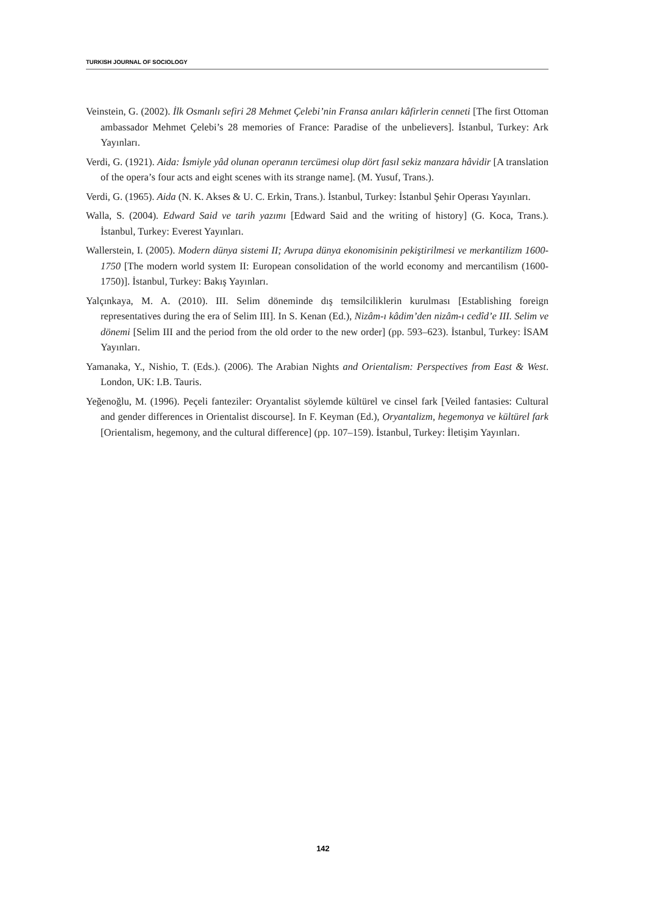TURKISH JOURNAL OF SOCIOLOGY
Veinstein, G. (2002). İlk Osmanlı sefiri 28 Mehmet Çelebi’nin Fransa anıları kâfirlerin cenneti [The first Ottoman ambassador Mehmet Çelebi’s 28 memories of France: Paradise of the unbelievers]. İstanbul, Turkey: Ark Yayınları.
Verdi, G. (1921). Aida: İsmiyle yâd olunan operanın tercümesi olup dört fasıl sekiz manzara hâvidir [A translation of the opera’s four acts and eight scenes with its strange name]. (M. Yusuf, Trans.).
Verdi, G. (1965). Aida (N. K. Akses & U. C. Erkin, Trans.). İstanbul, Turkey: İstanbul Şehir Operası Yayınları.
Walla, S. (2004). Edward Said ve tarih yazımı [Edward Said and the writing of history] (G. Koca, Trans.). İstanbul, Turkey: Everest Yayınları.
Wallerstein, I. (2005). Modern dünya sistemi II; Avrupa dünya ekonomisinin pekiştirilmesi ve merkantilizm 1600-1750 [The modern world system II: European consolidation of the world economy and mercantilism (1600-1750)]. İstanbul, Turkey: Bakış Yayınları.
Yalçınkaya, M. A. (2010). III. Selim döneminde dış temsilciliklerin kurulması [Establishing foreign representatives during the era of Selim III]. In S. Kenan (Ed.), Nizâm-ı kâdim’den nizâm-ı cedîd’e III. Selim ve dönemi [Selim III and the period from the old order to the new order] (pp. 593–623). İstanbul, Turkey: İSAM Yayınları.
Yamanaka, Y., Nishio, T. (Eds.). (2006). The Arabian Nights and Orientalism: Perspectives from East & West. London, UK: I.B. Tauris.
Yeğenoğlu, M. (1996). Peçeli fanteziler: Oryantalist söylemde kültürel ve cinsel fark [Veiled fantasies: Cultural and gender differences in Orientalist discourse]. In F. Keyman (Ed.), Oryantalizm, hegemonya ve kültürel fark [Orientalism, hegemony, and the cultural difference] (pp. 107–159). İstanbul, Turkey: İletişim Yayınları.
142